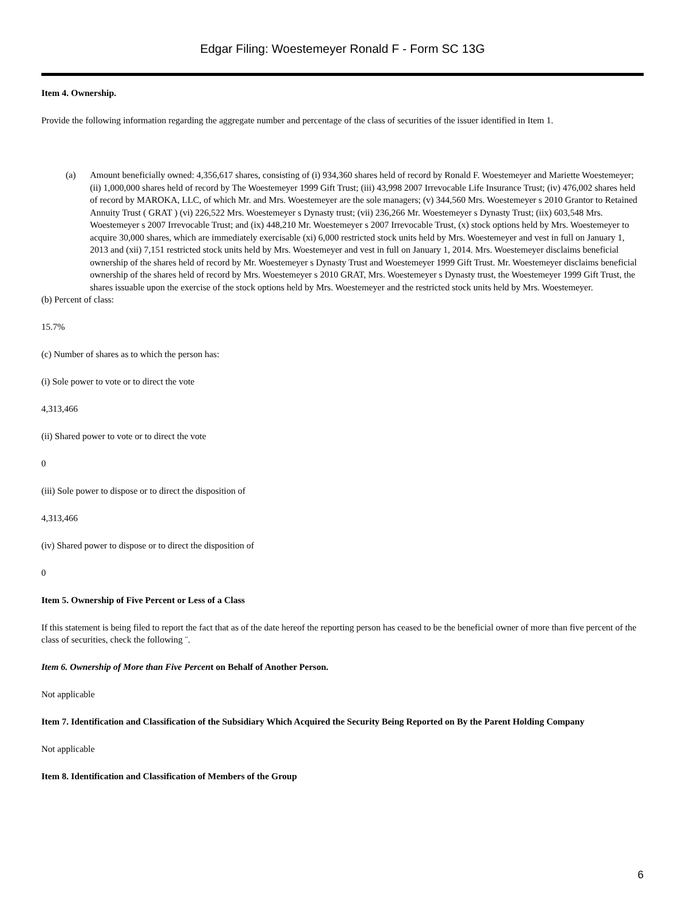Edgar Filing: Woestemeyer Ronald F - Form SC 13G
Item 4. Ownership.
Provide the following information regarding the aggregate number and percentage of the class of securities of the issuer identified in Item 1.
(a) Amount beneficially owned: 4,356,617 shares, consisting of (i) 934,360 shares held of record by Ronald F. Woestemeyer and Mariette Woestemeyer; (ii) 1,000,000 shares held of record by The Woestemeyer 1999 Gift Trust; (iii) 43,998 2007 Irrevocable Life Insurance Trust; (iv) 476,002 shares held of record by MAROKA, LLC, of which Mr. and Mrs. Woestemeyer are the sole managers; (v) 344,560 Mrs. Woestemeyer s 2010 Grantor to Retained Annuity Trust ( GRAT ) (vi) 226,522 Mrs. Woestemeyer s Dynasty trust; (vii) 236,266 Mr. Woestemeyer s Dynasty Trust; (iix) 603,548 Mrs. Woestemeyer s 2007 Irrevocable Trust; and (ix) 448,210 Mr. Woestemeyer s 2007 Irrevocable Trust, (x) stock options held by Mrs. Woestemeyer to acquire 30,000 shares, which are immediately exercisable (xi) 6,000 restricted stock units held by Mrs. Woestemeyer and vest in full on January 1, 2013 and (xii) 7,151 restricted stock units held by Mrs. Woestemeyer and vest in full on January 1, 2014. Mrs. Woestemeyer disclaims beneficial ownership of the shares held of record by Mr. Woestemeyer s Dynasty Trust and Woestemeyer 1999 Gift Trust. Mr. Woestemeyer disclaims beneficial ownership of the shares held of record by Mrs. Woestemeyer s 2010 GRAT, Mrs. Woestemeyer s Dynasty trust, the Woestemeyer 1999 Gift Trust, the shares issuable upon the exercise of the stock options held by Mrs. Woestemeyer and the restricted stock units held by Mrs. Woestemeyer.
(b) Percent of class:
15.7%
(c) Number of shares as to which the person has:
(i) Sole power to vote or to direct the vote
4,313,466
(ii) Shared power to vote or to direct the vote
0
(iii) Sole power to dispose or to direct the disposition of
4,313,466
(iv) Shared power to dispose or to direct the disposition of
0
Item 5. Ownership of Five Percent or Less of a Class
If this statement is being filed to report the fact that as of the date hereof the reporting person has ceased to be the beneficial owner of more than five percent of the class of securities, check the following ¨.
Item 6. Ownership of More than Five Percent on Behalf of Another Person.
Not applicable
Item 7. Identification and Classification of the Subsidiary Which Acquired the Security Being Reported on By the Parent Holding Company
Not applicable
Item 8. Identification and Classification of Members of the Group
6